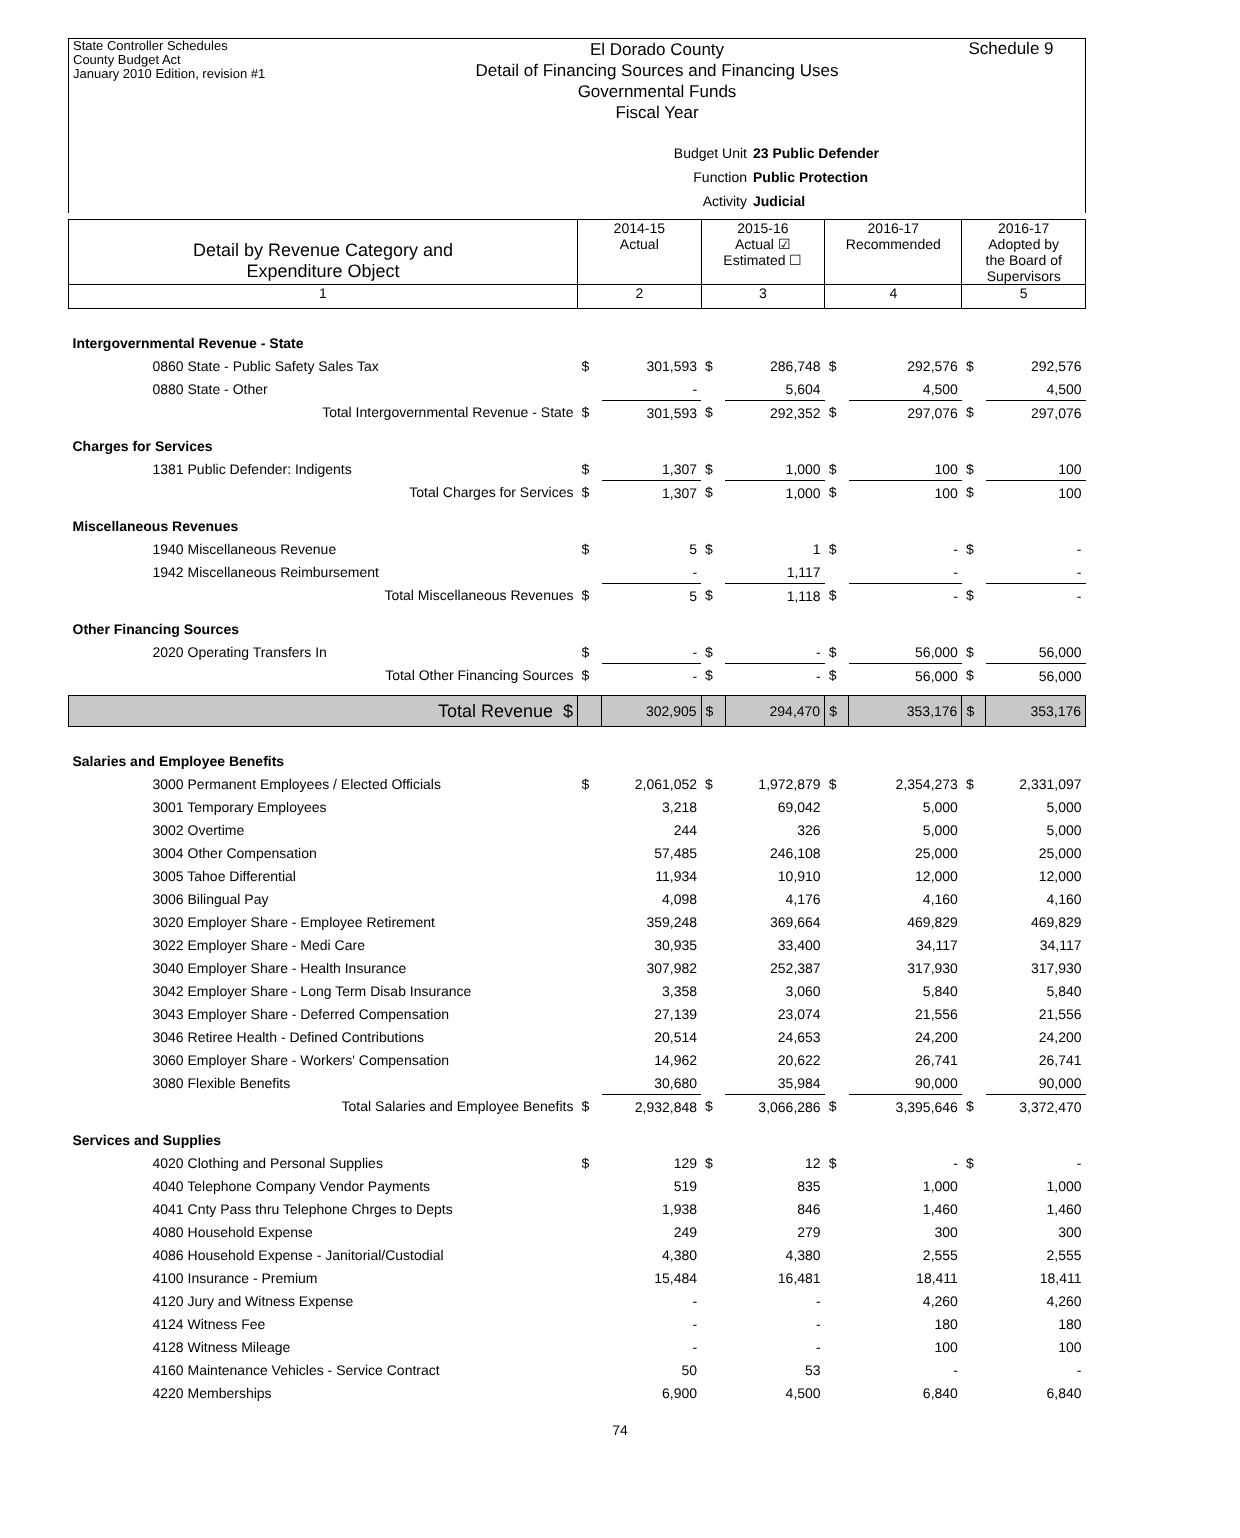State Controller Schedules
County Budget Act
January 2010 Edition, revision #1
El Dorado County
Detail of Financing Sources and Financing Uses
Governmental Funds
Fiscal Year
Schedule 9
Budget Unit 23 Public Defender
Function Public Protection
Activity Judicial
| Detail by Revenue Category and Expenditure Object | 2014-15 Actual | | 2015-16 Actual ☑ Estimated ☐ | | 2016-17 Recommended | | 2016-17 Adopted by the Board of Supervisors | |
| 1 | 2 | | 3 | | 4 | | 5 | |
| Intergovernmental Revenue - State | | | | | | | | |
| 0860 State - Public Safety Sales Tax | $ | 301,593 | $ | 286,748 | $ | 292,576 | $ | 292,576 |
| 0880 State - Other | | - | | 5,604 | | 4,500 | | 4,500 |
| Total Intergovernmental Revenue - State | $ | 301,593 | $ | 292,352 | $ | 297,076 | $ | 297,076 |
| Charges for Services | | | | | | | | |
| 1381 Public Defender: Indigents | $ | 1,307 | $ | 1,000 | $ | 100 | $ | 100 |
| Total Charges for Services | $ | 1,307 | $ | 1,000 | $ | 100 | $ | 100 |
| Miscellaneous Revenues | | | | | | | | |
| 1940 Miscellaneous Revenue | $ | 5 | $ | 1 | $ | - | $ | - |
| 1942 Miscellaneous Reimbursement | | - | | 1,117 | | - | | - |
| Total Miscellaneous Revenues | $ | 5 | $ | 1,118 | $ | - | $ | - |
| Other Financing Sources | | | | | | | | |
| 2020 Operating Transfers In | $ | - | $ | - | $ | 56,000 | $ | 56,000 |
| Total Other Financing Sources | $ | - | $ | - | $ | 56,000 | $ | 56,000 |
| Total Revenue $ | | 302,905 | $ | 294,470 | $ | 353,176 | $ | 353,176 |
| Salaries and Employee Benefits | | | | | | | | |
| 3000 Permanent Employees / Elected Officials | $ | 2,061,052 | $ | 1,972,879 | $ | 2,354,273 | $ | 2,331,097 |
| 3001 Temporary Employees | | 3,218 | | 69,042 | | 5,000 | | 5,000 |
| 3002 Overtime | | 244 | | 326 | | 5,000 | | 5,000 |
| 3004 Other Compensation | | 57,485 | | 246,108 | | 25,000 | | 25,000 |
| 3005 Tahoe Differential | | 11,934 | | 10,910 | | 12,000 | | 12,000 |
| 3006 Bilingual Pay | | 4,098 | | 4,176 | | 4,160 | | 4,160 |
| 3020 Employer Share - Employee Retirement | | 359,248 | | 369,664 | | 469,829 | | 469,829 |
| 3022 Employer Share - Medi Care | | 30,935 | | 33,400 | | 34,117 | | 34,117 |
| 3040 Employer Share - Health Insurance | | 307,982 | | 252,387 | | 317,930 | | 317,930 |
| 3042 Employer Share - Long Term Disab Insurance | | 3,358 | | 3,060 | | 5,840 | | 5,840 |
| 3043 Employer Share - Deferred Compensation | | 27,139 | | 23,074 | | 21,556 | | 21,556 |
| 3046 Retiree Health - Defined Contributions | | 20,514 | | 24,653 | | 24,200 | | 24,200 |
| 3060 Employer Share - Workers' Compensation | | 14,962 | | 20,622 | | 26,741 | | 26,741 |
| 3080 Flexible Benefits | | 30,680 | | 35,984 | | 90,000 | | 90,000 |
| Total Salaries and Employee Benefits | $ | 2,932,848 | $ | 3,066,286 | $ | 3,395,646 | $ | 3,372,470 |
| Services and Supplies | | | | | | | | |
| 4020 Clothing and Personal Supplies | $ | 129 | $ | 12 | $ | - | $ | - |
| 4040 Telephone Company Vendor Payments | | 519 | | 835 | | 1,000 | | 1,000 |
| 4041 Cnty Pass thru Telephone Chrges to Depts | | 1,938 | | 846 | | 1,460 | | 1,460 |
| 4080 Household Expense | | 249 | | 279 | | 300 | | 300 |
| 4086 Household Expense - Janitorial/Custodial | | 4,380 | | 4,380 | | 2,555 | | 2,555 |
| 4100 Insurance - Premium | | 15,484 | | 16,481 | | 18,411 | | 18,411 |
| 4120 Jury and Witness Expense | | - | | - | | 4,260 | | 4,260 |
| 4124 Witness Fee | | - | | - | | 180 | | 180 |
| 4128 Witness Mileage | | - | | - | | 100 | | 100 |
| 4160 Maintenance Vehicles - Service Contract | | 50 | | 53 | | - | | - |
| 4220 Memberships | | 6,900 | | 4,500 | | 6,840 | | 6,840 |
74